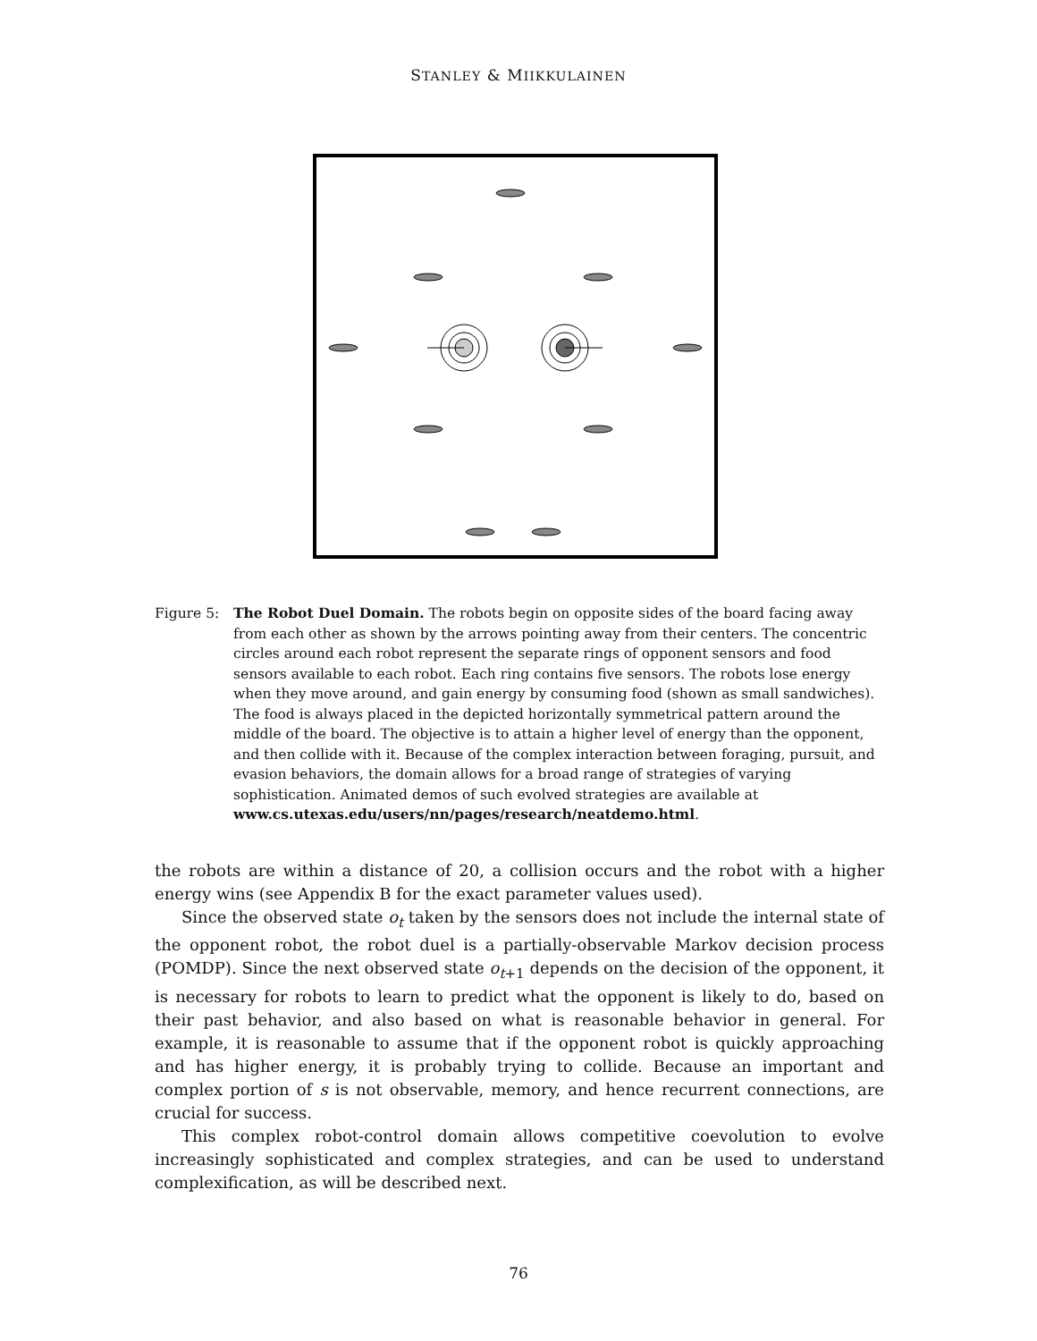STANLEY & MIIKKULAINEN
Figure 5: The Robot Duel Domain. The robots begin on opposite sides of the board facing away from each other as shown by the arrows pointing away from their centers. The concentric circles around each robot represent the separate rings of opponent sensors and food sensors available to each robot. Each ring contains five sensors. The robots lose energy when they move around, and gain energy by consuming food (shown as small sandwiches). The food is always placed in the depicted horizontally symmetrical pattern around the middle of the board. The objective is to attain a higher level of energy than the opponent, and then collide with it. Because of the complex interaction between foraging, pursuit, and evasion behaviors, the domain allows for a broad range of strategies of varying sophistication. Animated demos of such evolved strategies are available at www.cs.utexas.edu/users/nn/pages/research/neatdemo.html.
the robots are within a distance of 20, a collision occurs and the robot with a higher energy wins (see Appendix B for the exact parameter values used).
Since the observed state o<sub>t</sub> taken by the sensors does not include the internal state of the opponent robot, the robot duel is a partially-observable Markov decision process (POMDP). Since the next observed state o<sub>t+1</sub> depends on the decision of the opponent, it is necessary for robots to learn to predict what the opponent is likely to do, based on their past behavior, and also based on what is reasonable behavior in general. For example, it is reasonable to assume that if the opponent robot is quickly approaching and has higher energy, it is probably trying to collide. Because an important and complex portion of s is not observable, memory, and hence recurrent connections, are crucial for success.
This complex robot-control domain allows competitive coevolution to evolve increasingly sophisticated and complex strategies, and can be used to understand complexification, as will be described next.
76